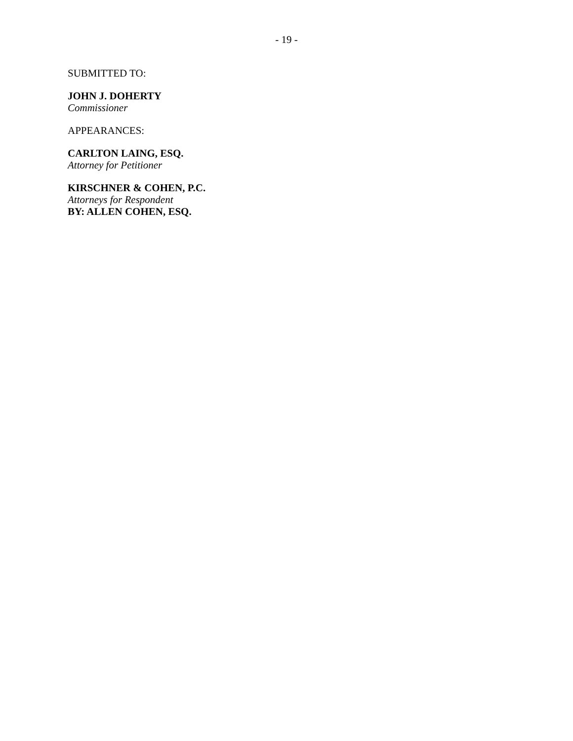- 19 -
SUBMITTED TO:
JOHN J. DOHERTY
Commissioner
APPEARANCES:
CARLTON LAING, ESQ.
Attorney for Petitioner
KIRSCHNER & COHEN, P.C.
Attorneys for Respondent
BY: ALLEN COHEN, ESQ.